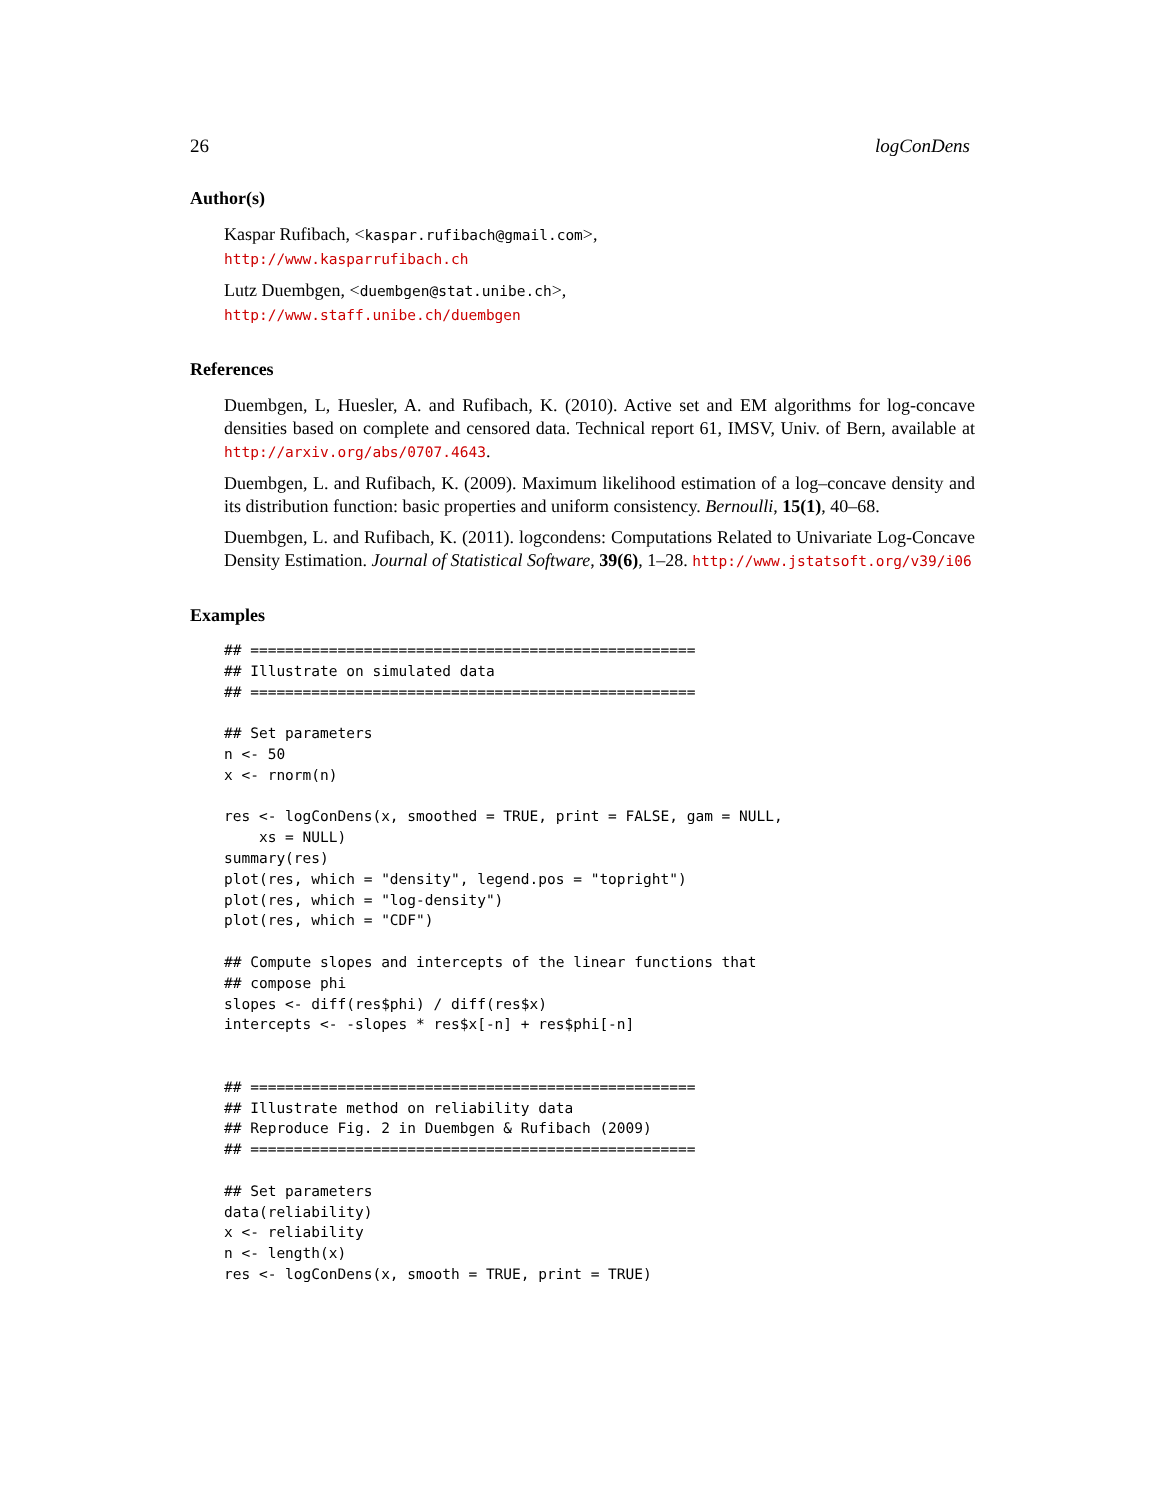26 logConDens
Author(s)
Kaspar Rufibach, <kaspar.rufibach@gmail.com>,
http://www.kasparrufibach.ch
Lutz Duembgen, <duembgen@stat.unibe.ch>,
http://www.staff.unibe.ch/duembgen
References
Duembgen, L, Huesler, A. and Rufibach, K. (2010). Active set and EM algorithms for log-concave densities based on complete and censored data. Technical report 61, IMSV, Univ. of Bern, available at http://arxiv.org/abs/0707.4643.
Duembgen, L. and Rufibach, K. (2009). Maximum likelihood estimation of a log–concave density and its distribution function: basic properties and uniform consistency. Bernoulli, 15(1), 40–68.
Duembgen, L. and Rufibach, K. (2011). logcondens: Computations Related to Univariate Log-Concave Density Estimation. Journal of Statistical Software, 39(6), 1–28. http://www.jstatsoft.org/v39/i06
Examples
## ===================================================
## Illustrate on simulated data
## ===================================================

## Set parameters
n <- 50
x <- rnorm(n)

res <- logConDens(x, smoothed = TRUE, print = FALSE, gam = NULL,
    xs = NULL)
summary(res)
plot(res, which = "density", legend.pos = "topright")
plot(res, which = "log-density")
plot(res, which = "CDF")

## Compute slopes and intercepts of the linear functions that
## compose phi
slopes <- diff(res$phi) / diff(res$x)
intercepts <- -slopes * res$x[-n] + res$phi[-n]


## ===================================================
## Illustrate method on reliability data
## Reproduce Fig. 2 in Duembgen & Rufibach (2009)
## ===================================================

## Set parameters
data(reliability)
x <- reliability
n <- length(x)
res <- logConDens(x, smooth = TRUE, print = TRUE)